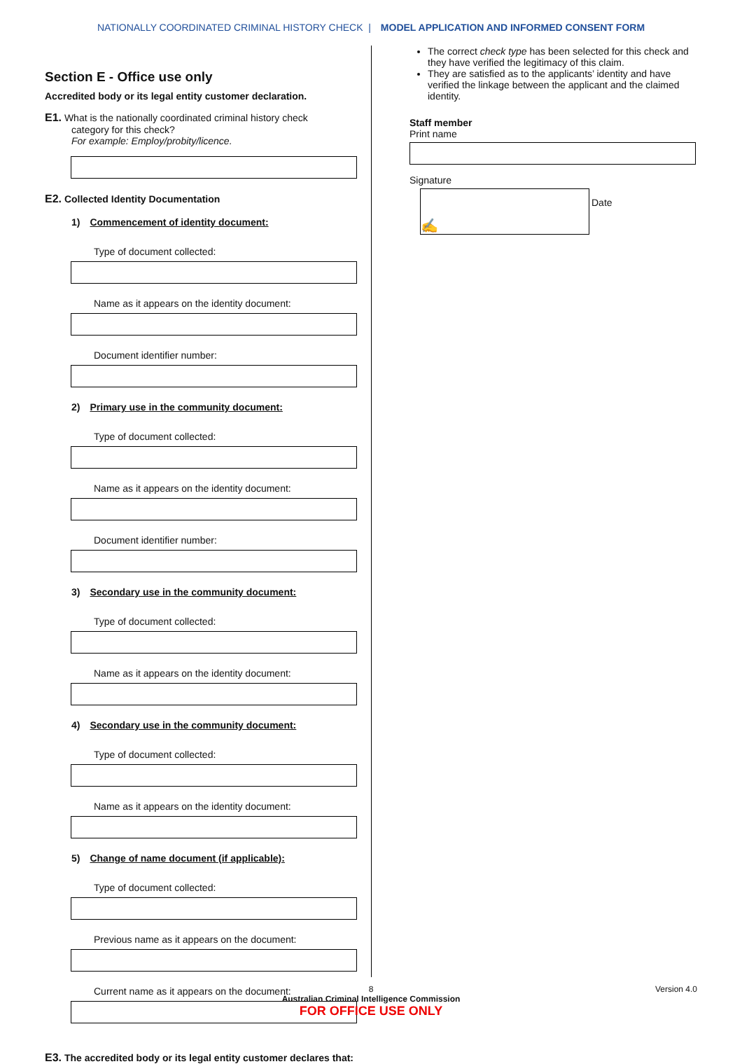NATIONALLY COORDINATED CRIMINAL HISTORY CHECK | MODEL APPLICATION AND INFORMED CONSENT FORM
Section E - Office use only
Accredited body or its legal entity customer declaration.
E1. What is the nationally coordinated criminal history check
category for this check?
For example: Employ/probity/licence.
E2. Collected Identity Documentation
1) Commencement of identity document:
Type of document collected:
Name as it appears on the identity document:
Document identifier number:
2) Primary use in the community document:
Type of document collected:
Name as it appears on the identity document:
Document identifier number:
3) Secondary use in the community document:
Type of document collected:
Name as it appears on the identity document:
4) Secondary use in the community document:
Type of document collected:
Name as it appears on the identity document:
5) Change of name document (if applicable):
Type of document collected:
Previous name as it appears on the document:
Current name as it appears on the document:
E3. The accredited body or its legal entity customer declares that:
The correct check type has been selected for this check and they have verified the legitimacy of this claim.
They are satisfied as to the applicants’ identity and have verified the linkage between the applicant and the claimed identity.
Staff member
Print name
Signature
✍
Date
8 Version 4.0
Australian Criminal Intelligence Commission
FOR OFFICE USE ONLY